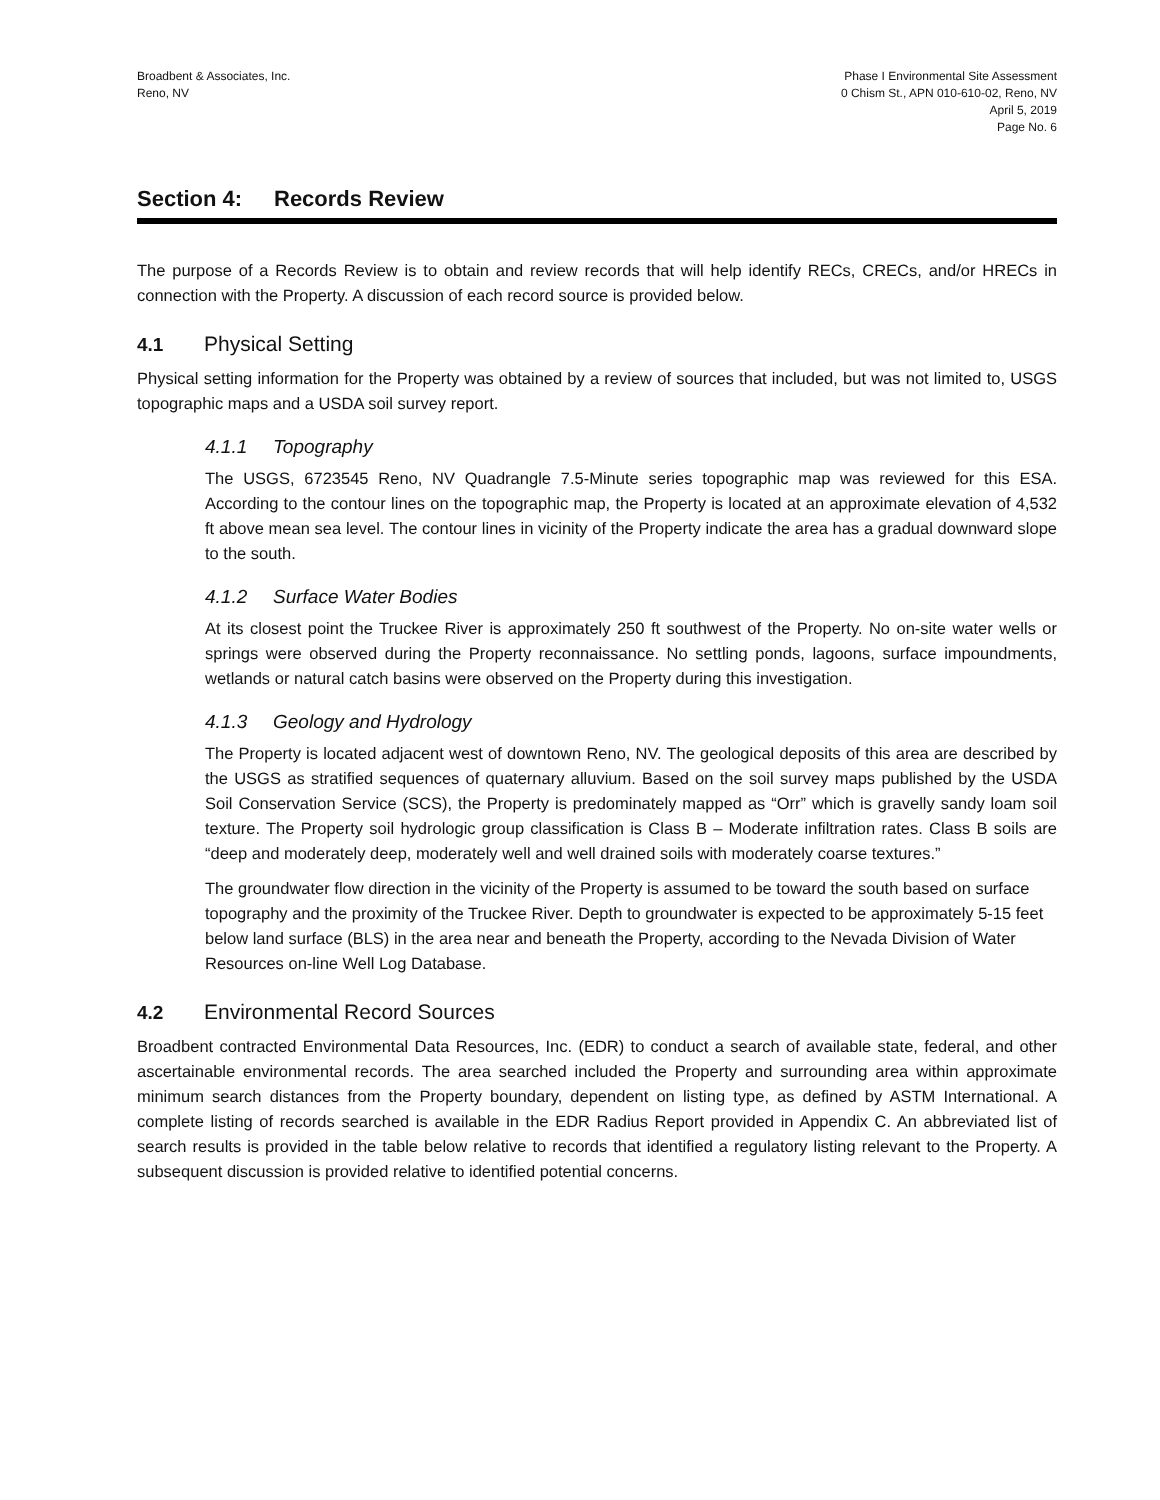Broadbent & Associates, Inc.
Reno, NV
Phase I Environmental Site Assessment
0 Chism St., APN 010-610-02, Reno, NV
April 5, 2019
Page No. 6
Section 4: Records Review
The purpose of a Records Review is to obtain and review records that will help identify RECs, CRECs, and/or HRECs in connection with the Property. A discussion of each record source is provided below.
4.1 Physical Setting
Physical setting information for the Property was obtained by a review of sources that included, but was not limited to, USGS topographic maps and a USDA soil survey report.
4.1.1 Topography
The USGS, 6723545 Reno, NV Quadrangle 7.5-Minute series topographic map was reviewed for this ESA. According to the contour lines on the topographic map, the Property is located at an approximate elevation of 4,532 ft above mean sea level. The contour lines in vicinity of the Property indicate the area has a gradual downward slope to the south.
4.1.2 Surface Water Bodies
At its closest point the Truckee River is approximately 250 ft southwest of the Property. No on-site water wells or springs were observed during the Property reconnaissance. No settling ponds, lagoons, surface impoundments, wetlands or natural catch basins were observed on the Property during this investigation.
4.1.3 Geology and Hydrology
The Property is located adjacent west of downtown Reno, NV. The geological deposits of this area are described by the USGS as stratified sequences of quaternary alluvium. Based on the soil survey maps published by the USDA Soil Conservation Service (SCS), the Property is predominately mapped as “Orr” which is gravelly sandy loam soil texture. The Property soil hydrologic group classification is Class B – Moderate infiltration rates. Class B soils are “deep and moderately deep, moderately well and well drained soils with moderately coarse textures.”
The groundwater flow direction in the vicinity of the Property is assumed to be toward the south based on surface topography and the proximity of the Truckee River. Depth to groundwater is expected to be approximately 5-15 feet below land surface (BLS) in the area near and beneath the Property, according to the Nevada Division of Water Resources on-line Well Log Database.
4.2 Environmental Record Sources
Broadbent contracted Environmental Data Resources, Inc. (EDR) to conduct a search of available state, federal, and other ascertainable environmental records. The area searched included the Property and surrounding area within approximate minimum search distances from the Property boundary, dependent on listing type, as defined by ASTM International. A complete listing of records searched is available in the EDR Radius Report provided in Appendix C. An abbreviated list of search results is provided in the table below relative to records that identified a regulatory listing relevant to the Property. A subsequent discussion is provided relative to identified potential concerns.